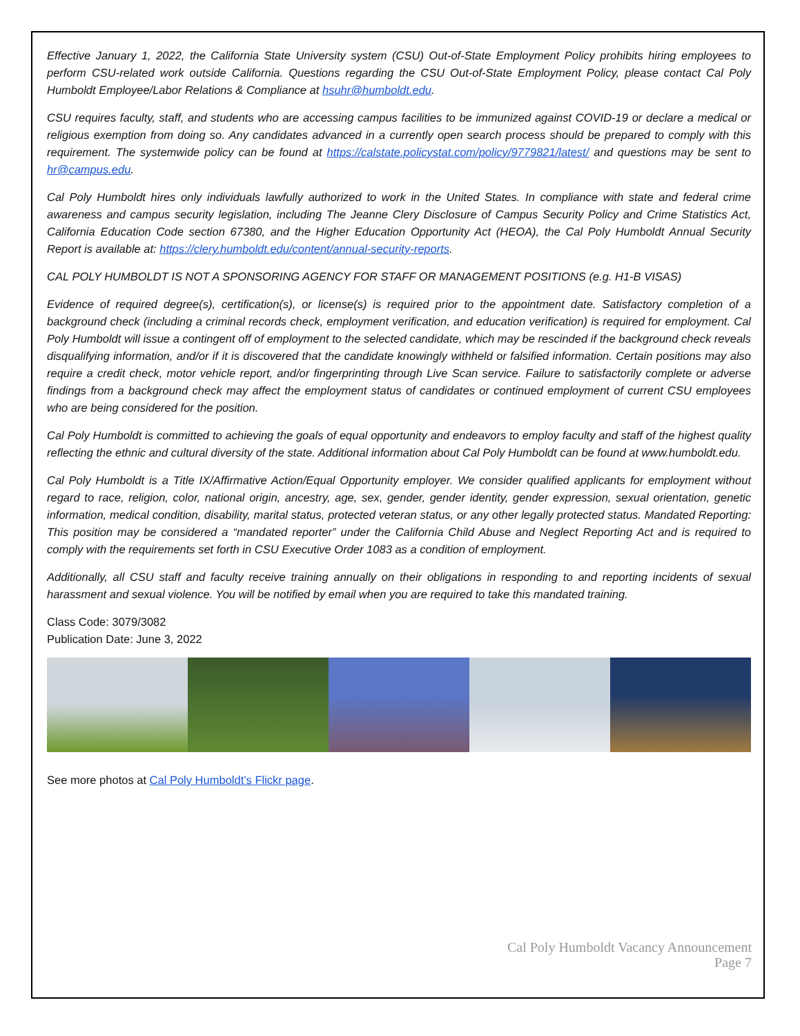Effective January 1, 2022, the California State University system (CSU) Out-of-State Employment Policy prohibits hiring employees to perform CSU-related work outside California. Questions regarding the CSU Out-of-State Employment Policy, please contact Cal Poly Humboldt Employee/Labor Relations & Compliance at hsuhr@humboldt.edu.
CSU requires faculty, staff, and students who are accessing campus facilities to be immunized against COVID-19 or declare a medical or religious exemption from doing so. Any candidates advanced in a currently open search process should be prepared to comply with this requirement. The systemwide policy can be found at https://calstate.policystat.com/policy/9779821/latest/ and questions may be sent to hr@campus.edu.
Cal Poly Humboldt hires only individuals lawfully authorized to work in the United States. In compliance with state and federal crime awareness and campus security legislation, including The Jeanne Clery Disclosure of Campus Security Policy and Crime Statistics Act, California Education Code section 67380, and the Higher Education Opportunity Act (HEOA), the Cal Poly Humboldt Annual Security Report is available at: https://clery.humboldt.edu/content/annual-security-reports.
CAL POLY HUMBOLDT IS NOT A SPONSORING AGENCY FOR STAFF OR MANAGEMENT POSITIONS (e.g. H1-B VISAS)
Evidence of required degree(s), certification(s), or license(s) is required prior to the appointment date. Satisfactory completion of a background check (including a criminal records check, employment verification, and education verification) is required for employment. Cal Poly Humboldt will issue a contingent off of employment to the selected candidate, which may be rescinded if the background check reveals disqualifying information, and/or if it is discovered that the candidate knowingly withheld or falsified information. Certain positions may also require a credit check, motor vehicle report, and/or fingerprinting through Live Scan service. Failure to satisfactorily complete or adverse findings from a background check may affect the employment status of candidates or continued employment of current CSU employees who are being considered for the position.
Cal Poly Humboldt is committed to achieving the goals of equal opportunity and endeavors to employ faculty and staff of the highest quality reflecting the ethnic and cultural diversity of the state. Additional information about Cal Poly Humboldt can be found at www.humboldt.edu.
Cal Poly Humboldt is a Title IX/Affirmative Action/Equal Opportunity employer. We consider qualified applicants for employment without regard to race, religion, color, national origin, ancestry, age, sex, gender, gender identity, gender expression, sexual orientation, genetic information, medical condition, disability, marital status, protected veteran status, or any other legally protected status. Mandated Reporting: This position may be considered a “mandated reporter” under the California Child Abuse and Neglect Reporting Act and is required to comply with the requirements set forth in CSU Executive Order 1083 as a condition of employment.
Additionally, all CSU staff and faculty receive training annually on their obligations in responding to and reporting incidents of sexual harassment and sexual violence. You will be notified by email when you are required to take this mandated training.
Class Code: 3079/3082
Publication Date: June 3, 2022
See more photos at Cal Poly Humboldt’s Flickr page.
Cal Poly Humboldt Vacancy Announcement
Page 7